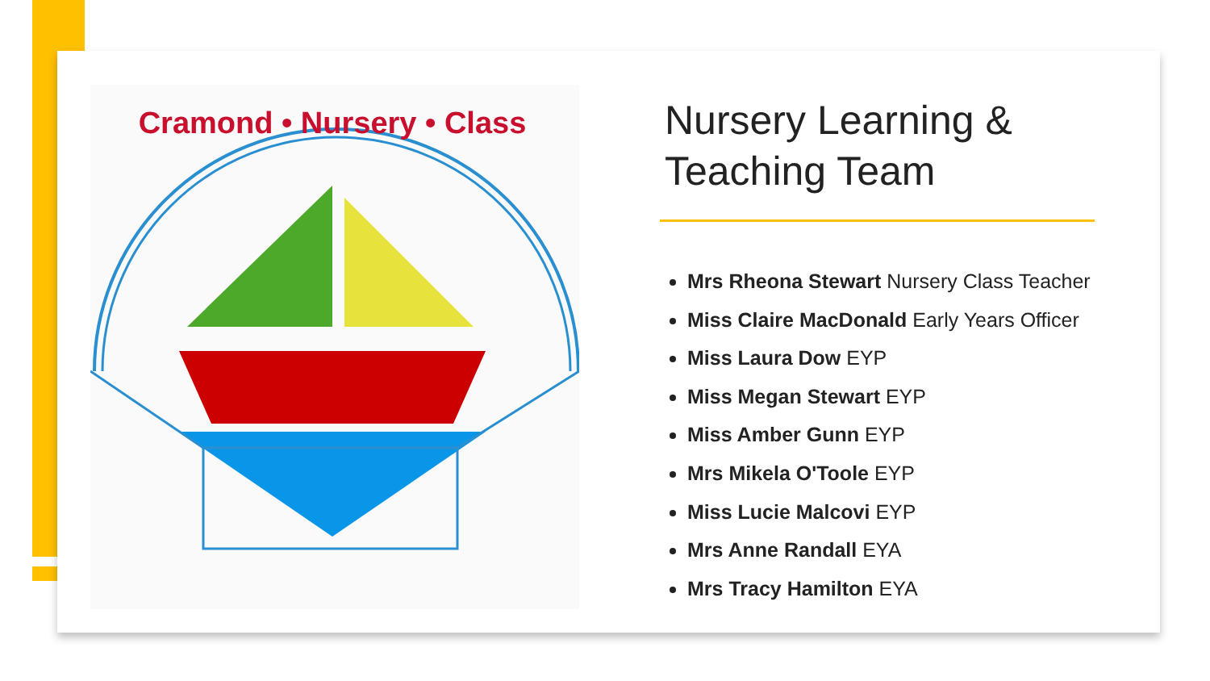Cramond • Nursery • Class
Nursery Learning & Teaching Team
Mrs Rheona Stewart Nursery Class Teacher
Miss Claire MacDonald Early Years Officer
Miss Laura Dow EYP
Miss Megan Stewart EYP
Miss Amber Gunn EYP
Mrs Mikela O'Toole EYP
Miss Lucie Malcovi EYP
Mrs Anne Randall EYA
Mrs Tracy Hamilton EYA